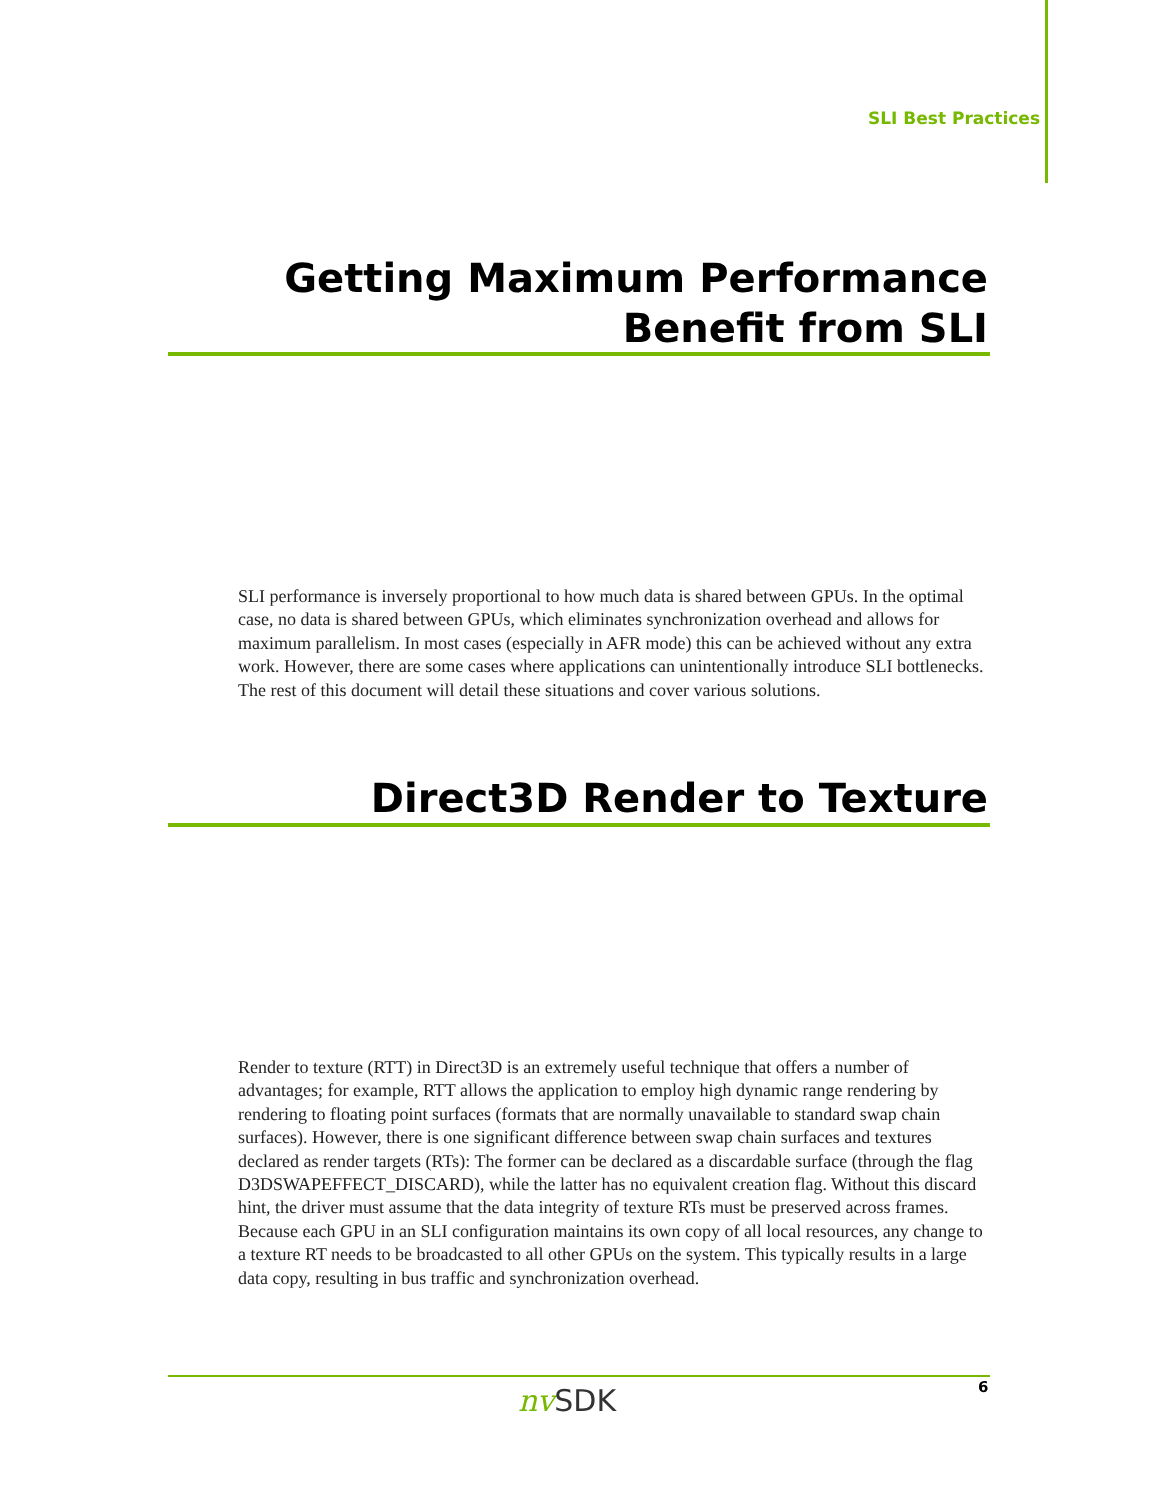SLI Best Practices
Getting Maximum Performance
Benefit from SLI
SLI performance is inversely proportional to how much data is shared between GPUs. In the optimal case, no data is shared between GPUs, which eliminates synchronization overhead and allows for maximum parallelism. In most cases (especially in AFR mode) this can be achieved without any extra work. However, there are some cases where applications can unintentionally introduce SLI bottlenecks. The rest of this document will detail these situations and cover various solutions.
Direct3D Render to Texture
Render to texture (RTT) in Direct3D is an extremely useful technique that offers a number of advantages; for example, RTT allows the application to employ high dynamic range rendering by rendering to floating point surfaces (formats that are normally unavailable to standard swap chain surfaces). However, there is one significant difference between swap chain surfaces and textures declared as render targets (RTs): The former can be declared as a discardable surface (through the flag D3DSWAPEFFECT_DISCARD), while the latter has no equivalent creation flag. Without this discard hint, the driver must assume that the data integrity of texture RTs must be preserved across frames. Because each GPU in an SLI configuration maintains its own copy of all local resources, any change to a texture RT needs to be broadcasted to all other GPUs on the system. This typically results in a large data copy, resulting in bus traffic and synchronization overhead.
nv SDK 6